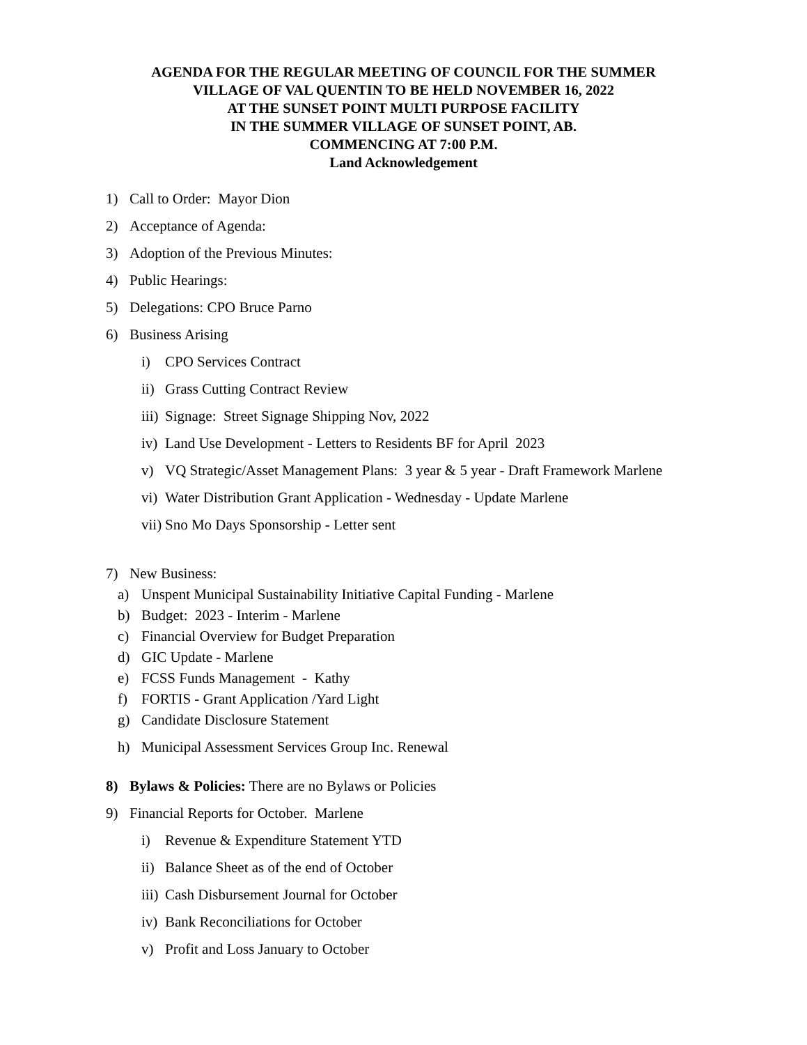AGENDA FOR THE REGULAR MEETING OF COUNCIL FOR THE SUMMER
VILLAGE OF VAL QUENTIN TO BE HELD NOVEMBER 16, 2022
AT THE SUNSET POINT MULTI PURPOSE FACILITY
IN THE SUMMER VILLAGE OF SUNSET POINT, AB.
COMMENCING AT 7:00 P.M.
Land Acknowledgement
1) Call to Order: Mayor Dion
2) Acceptance of Agenda:
3) Adoption of the Previous Minutes:
4) Public Hearings:
5) Delegations: CPO Bruce Parno
6) Business Arising
i) CPO Services Contract
ii) Grass Cutting Contract Review
iii) Signage: Street Signage Shipping Nov, 2022
iv) Land Use Development - Letters to Residents BF for April 2023
v) VQ Strategic/Asset Management Plans: 3 year & 5 year - Draft Framework Marlene
vi) Water Distribution Grant Application - Wednesday - Update Marlene
vii) Sno Mo Days Sponsorship - Letter sent
7) New Business:
a) Unspent Municipal Sustainability Initiative Capital Funding - Marlene
b) Budget: 2023 - Interim - Marlene
c) Financial Overview for Budget Preparation
d) GIC Update - Marlene
e) FCSS Funds Management - Kathy
f) FORTIS - Grant Application /Yard Light
g) Candidate Disclosure Statement
h) Municipal Assessment Services Group Inc. Renewal
8) Bylaws & Policies: There are no Bylaws or Policies
9) Financial Reports for October. Marlene
i) Revenue & Expenditure Statement YTD
ii) Balance Sheet as of the end of October
iii) Cash Disbursement Journal for October
iv) Bank Reconciliations for October
v) Profit and Loss January to October